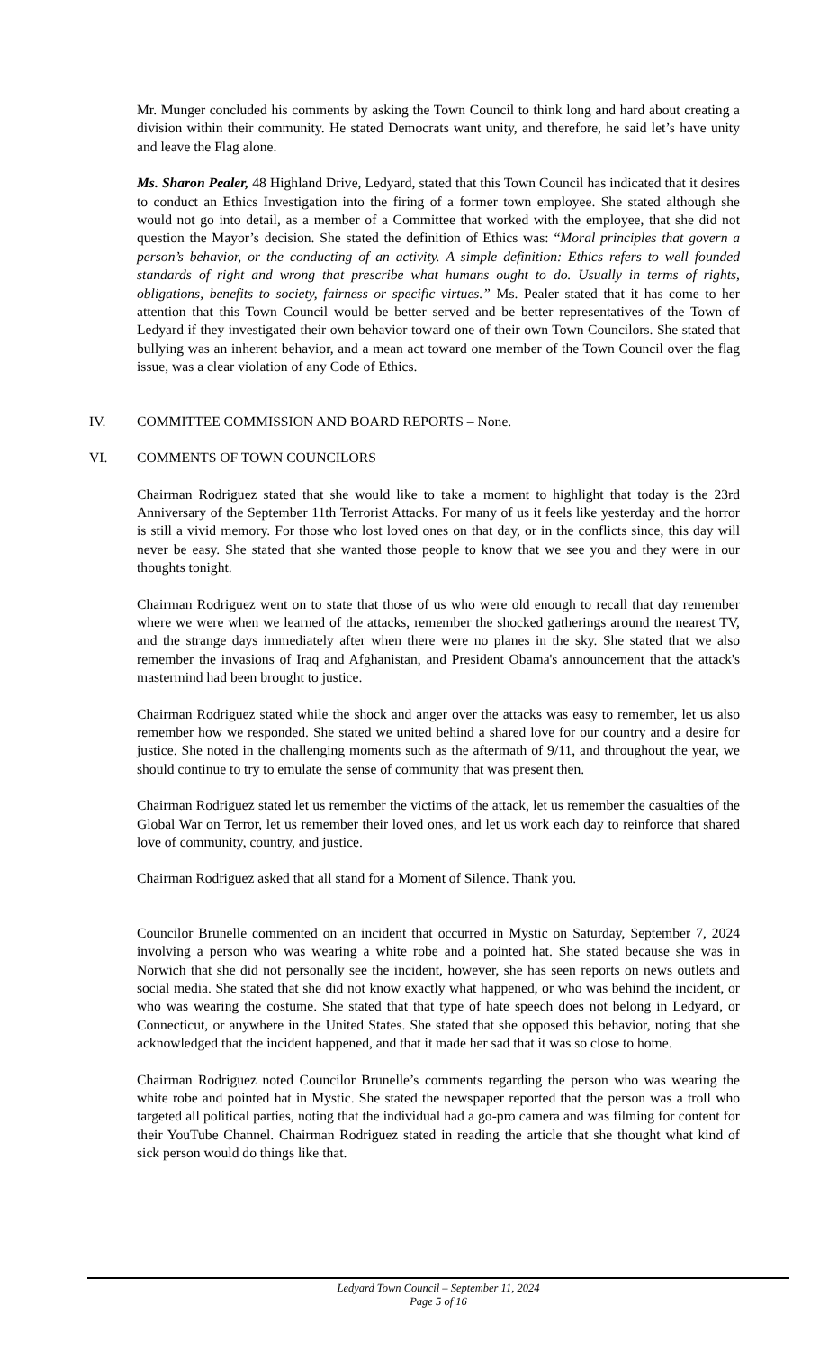Mr. Munger concluded his comments by asking the Town Council to think long and hard about creating a division within their community. He stated Democrats want unity, and therefore, he said let’s have unity and leave the Flag alone.
Ms. Sharon Pealer, 48 Highland Drive, Ledyard, stated that this Town Council has indicated that it desires to conduct an Ethics Investigation into the firing of a former town employee. She stated although she would not go into detail, as a member of a Committee that worked with the employee, that she did not question the Mayor’s decision. She stated the definition of Ethics was: “Moral principles that govern a person’s behavior, or the conducting of an activity. A simple definition: Ethics refers to well founded standards of right and wrong that prescribe what humans ought to do. Usually in terms of rights, obligations, benefits to society, fairness or specific virtues.” Ms. Pealer stated that it has come to her attention that this Town Council would be better served and be better representatives of the Town of Ledyard if they investigated their own behavior toward one of their own Town Councilors. She stated that bullying was an inherent behavior, and a mean act toward one member of the Town Council over the flag issue, was a clear violation of any Code of Ethics.
IV. COMMITTEE COMMISSION AND BOARD REPORTS – None.
VI. COMMENTS OF TOWN COUNCILORS
Chairman Rodriguez stated that she would like to take a moment to highlight that today is the 23rd Anniversary of the September 11th Terrorist Attacks. For many of us it feels like yesterday and the horror is still a vivid memory. For those who lost loved ones on that day, or in the conflicts since, this day will never be easy. She stated that she wanted those people to know that we see you and they were in our thoughts tonight.
Chairman Rodriguez went on to state that those of us who were old enough to recall that day remember where we were when we learned of the attacks, remember the shocked gatherings around the nearest TV, and the strange days immediately after when there were no planes in the sky. She stated that we also remember the invasions of Iraq and Afghanistan, and President Obama's announcement that the attack's mastermind had been brought to justice.
Chairman Rodriguez stated while the shock and anger over the attacks was easy to remember, let us also remember how we responded. She stated we united behind a shared love for our country and a desire for justice. She noted in the challenging moments such as the aftermath of 9/11, and throughout the year, we should continue to try to emulate the sense of community that was present then.
Chairman Rodriguez stated let us remember the victims of the attack, let us remember the casualties of the Global War on Terror, let us remember their loved ones, and let us work each day to reinforce that shared love of community, country, and justice.
Chairman Rodriguez asked that all stand for a Moment of Silence. Thank you.
Councilor Brunelle commented on an incident that occurred in Mystic on Saturday, September 7, 2024 involving a person who was wearing a white robe and a pointed hat. She stated because she was in Norwich that she did not personally see the incident, however, she has seen reports on news outlets and social media. She stated that she did not know exactly what happened, or who was behind the incident, or who was wearing the costume. She stated that that type of hate speech does not belong in Ledyard, or Connecticut, or anywhere in the United States. She stated that she opposed this behavior, noting that she acknowledged that the incident happened, and that it made her sad that it was so close to home.
Chairman Rodriguez noted Councilor Brunelle’s comments regarding the person who was wearing the white robe and pointed hat in Mystic. She stated the newspaper reported that the person was a troll who targeted all political parties, noting that the individual had a go-pro camera and was filming for content for their YouTube Channel. Chairman Rodriguez stated in reading the article that she thought what kind of sick person would do things like that.
Ledyard Town Council – September 11, 2024
Page 5 of 16